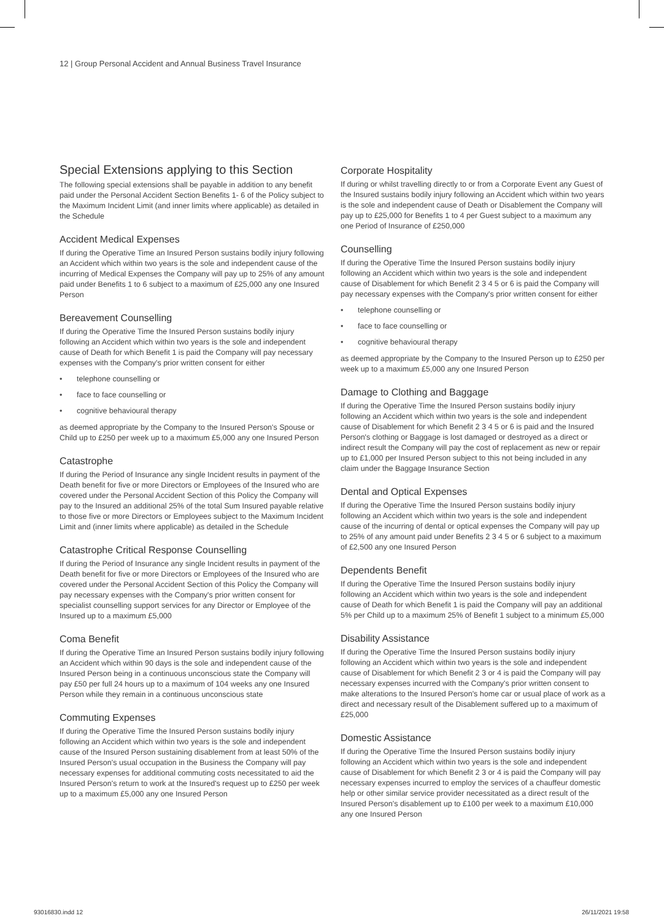12 | Group Personal Accident and Annual Business Travel Insurance
Special Extensions applying to this Section
The following special extensions shall be payable in addition to any benefit paid under the Personal Accident Section Benefits 1- 6 of the Policy subject to the Maximum Incident Limit (and inner limits where applicable) as detailed in the Schedule
Accident Medical Expenses
If during the Operative Time an Insured Person sustains bodily injury following an Accident which within two years is the sole and independent cause of the incurring of Medical Expenses the Company will pay up to 25% of any amount paid under Benefits 1 to 6 subject to a maximum of £25,000 any one Insured Person
Bereavement Counselling
If during the Operative Time the Insured Person sustains bodily injury following an Accident which within two years is the sole and independent cause of Death for which Benefit 1 is paid the Company will pay necessary expenses with the Company's prior written consent for either
• telephone counselling or
• face to face counselling or
• cognitive behavioural therapy
as deemed appropriate by the Company to the Insured Person's Spouse or Child up to £250 per week up to a maximum £5,000 any one Insured Person
Catastrophe
If during the Period of Insurance any single Incident results in payment of the Death benefit for five or more Directors or Employees of the Insured who are covered under the Personal Accident Section of this Policy the Company will pay to the Insured an additional 25% of the total Sum Insured payable relative to those five or more Directors or Employees subject to the Maximum Incident Limit and (inner limits where applicable) as detailed in the Schedule
Catastrophe Critical Response Counselling
If during the Period of Insurance any single Incident results in payment of the Death benefit for five or more Directors or Employees of the Insured who are covered under the Personal Accident Section of this Policy the Company will pay necessary expenses with the Company's prior written consent for specialist counselling support services for any Director or Employee of the Insured up to a maximum £5,000
Coma Benefit
If during the Operative Time an Insured Person sustains bodily injury following an Accident which within 90 days is the sole and independent cause of the Insured Person being in a continuous unconscious state the Company will pay £50 per full 24 hours up to a maximum of 104 weeks any one Insured Person while they remain in a continuous unconscious state
Commuting Expenses
If during the Operative Time the Insured Person sustains bodily injury following an Accident which within two years is the sole and independent cause of the Insured Person sustaining disablement from at least 50% of the Insured Person's usual occupation in the Business the Company will pay necessary expenses for additional commuting costs necessitated to aid the Insured Person's return to work at the Insured's request up to £250 per week up to a maximum £5,000 any one Insured Person
Corporate Hospitality
If during or whilst travelling directly to or from a Corporate Event any Guest of the Insured sustains bodily injury following an Accident which within two years is the sole and independent cause of Death or Disablement the Company will pay up to £25,000 for Benefits 1 to 4 per Guest subject to a maximum any one Period of Insurance of £250,000
Counselling
If during the Operative Time the Insured Person sustains bodily injury following an Accident which within two years is the sole and independent cause of Disablement for which Benefit 2 3 4 5 or 6 is paid the Company will pay necessary expenses with the Company's prior written consent for either
• telephone counselling or
• face to face counselling or
• cognitive behavioural therapy
as deemed appropriate by the Company to the Insured Person up to £250 per week up to a maximum £5,000 any one Insured Person
Damage to Clothing and Baggage
If during the Operative Time the Insured Person sustains bodily injury following an Accident which within two years is the sole and independent cause of Disablement for which Benefit 2 3 4 5 or 6 is paid and the Insured Person's clothing or Baggage is lost damaged or destroyed as a direct or indirect result the Company will pay the cost of replacement as new or repair up to £1,000 per Insured Person subject to this not being included in any claim under the Baggage Insurance Section
Dental and Optical Expenses
If during the Operative Time the Insured Person sustains bodily injury following an Accident which within two years is the sole and independent cause of the incurring of dental or optical expenses the Company will pay up to 25% of any amount paid under Benefits 2 3 4 5 or 6 subject to a maximum of £2,500 any one Insured Person
Dependents Benefit
If during the Operative Time the Insured Person sustains bodily injury following an Accident which within two years is the sole and independent cause of Death for which Benefit 1 is paid the Company will pay an additional 5% per Child up to a maximum 25% of Benefit 1 subject to a minimum £5,000
Disability Assistance
If during the Operative Time the Insured Person sustains bodily injury following an Accident which within two years is the sole and independent cause of Disablement for which Benefit 2 3 or 4 is paid the Company will pay necessary expenses incurred with the Company's prior written consent to make alterations to the Insured Person's home car or usual place of work as a direct and necessary result of the Disablement suffered up to a maximum of £25,000
Domestic Assistance
If during the Operative Time the Insured Person sustains bodily injury following an Accident which within two years is the sole and independent cause of Disablement for which Benefit 2 3 or 4 is paid the Company will pay necessary expenses incurred to employ the services of a chauffeur domestic help or other similar service provider necessitated as a direct result of the Insured Person's disablement up to £100 per week to a maximum £10,000 any one Insured Person
93016830.indd 12 26/11/2021 19:58